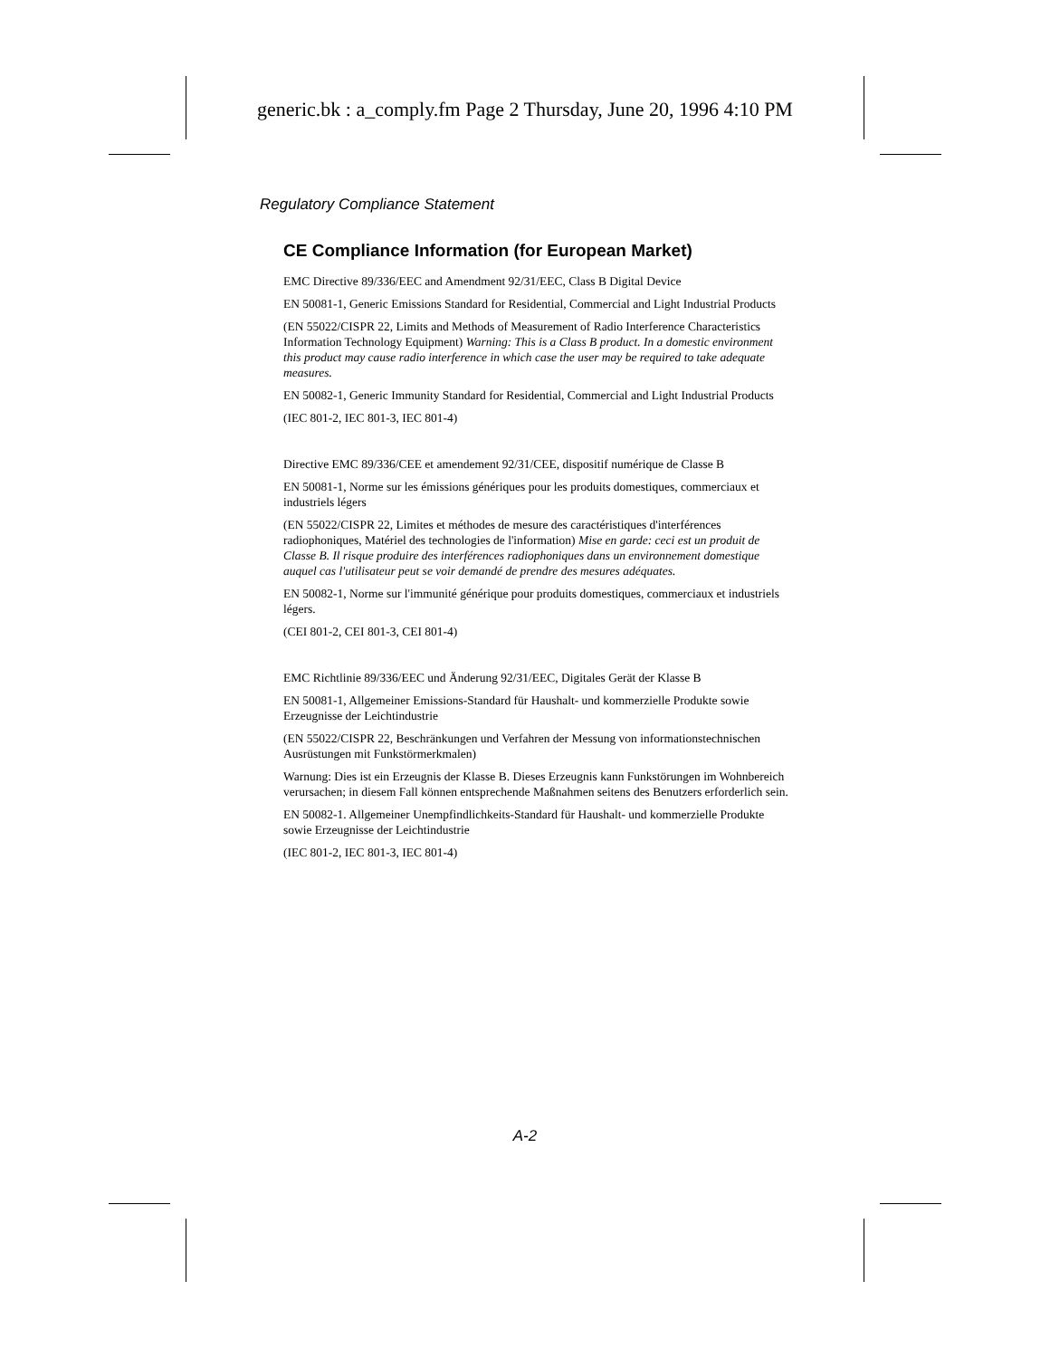generic.bk : a_comply.fm Page 2 Thursday, June 20, 1996 4:10 PM
Regulatory Compliance Statement
CE Compliance Information (for European Market)
EMC Directive 89/336/EEC and Amendment 92/31/EEC, Class B Digital Device
EN 50081-1, Generic Emissions Standard for Residential, Commercial and Light Industrial Products
(EN 55022/CISPR 22, Limits and Methods of Measurement of Radio Interference Characteristics Information Technology Equipment) Warning: This is a Class B product. In a domestic environment this product may cause radio interference in which case the user may be required to take adequate measures.
EN 50082-1, Generic Immunity Standard for Residential, Commercial and Light Industrial Products
(IEC 801-2, IEC 801-3, IEC 801-4)
Directive EMC 89/336/CEE et amendement 92/31/CEE, dispositif numérique de Classe B
EN 50081-1, Norme sur les émissions génériques pour les produits domestiques, commerciaux et industriels légers
(EN 55022/CISPR 22, Limites et méthodes de mesure des caractéristiques d'interférences radiophoniques, Matériel des technologies de l'information) Mise en garde: ceci est un produit de Classe B. Il risque produire des interférences radiophoniques dans un environnement domestique auquel cas l'utilisateur peut se voir demandé de prendre des mesures adéquates.
EN 50082-1, Norme sur l'immunité générique pour produits domestiques, commerciaux et industriels légers.
(CEI 801-2, CEI 801-3, CEI 801-4)
EMC Richtlinie 89/336/EEC und Änderung 92/31/EEC, Digitales Gerät der Klasse B
EN 50081-1, Allgemeiner Emissions-Standard für Haushalt- und kommerzielle Produkte sowie Erzeugnisse der Leichtindustrie
(EN 55022/CISPR 22, Beschränkungen und Verfahren der Messung von informationstechnischen Ausrüstungen mit Funkstörmerkmalen)
Warnung: Dies ist ein Erzeugnis der Klasse B. Dieses Erzeugnis kann Funkstörungen im Wohnbereich verursachen; in diesem Fall können entsprechende Maßnahmen seitens des Benutzers erforderlich sein.
EN 50082-1. Allgemeiner Unempfindlichkeits-Standard für Haushalt- und kommerzielle Produkte sowie Erzeugnisse der Leichtindustrie
(IEC 801-2, IEC 801-3, IEC 801-4)
A-2